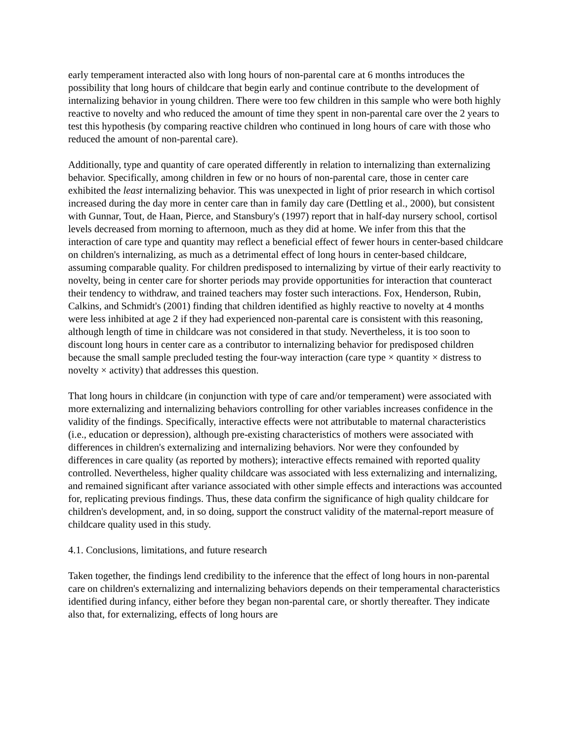early temperament interacted also with long hours of non-parental care at 6 months introduces the possibility that long hours of childcare that begin early and continue contribute to the development of internalizing behavior in young children. There were too few children in this sample who were both highly reactive to novelty and who reduced the amount of time they spent in non-parental care over the 2 years to test this hypothesis (by comparing reactive children who continued in long hours of care with those who reduced the amount of non-parental care).
Additionally, type and quantity of care operated differently in relation to internalizing than externalizing behavior. Specifically, among children in few or no hours of non-parental care, those in center care exhibited the least internalizing behavior. This was unexpected in light of prior research in which cortisol increased during the day more in center care than in family day care (Dettling et al., 2000), but consistent with Gunnar, Tout, de Haan, Pierce, and Stansbury's (1997) report that in half-day nursery school, cortisol levels decreased from morning to afternoon, much as they did at home. We infer from this that the interaction of care type and quantity may reflect a beneficial effect of fewer hours in center-based childcare on children's internalizing, as much as a detrimental effect of long hours in center-based childcare, assuming comparable quality. For children predisposed to internalizing by virtue of their early reactivity to novelty, being in center care for shorter periods may provide opportunities for interaction that counteract their tendency to withdraw, and trained teachers may foster such interactions. Fox, Henderson, Rubin, Calkins, and Schmidt's (2001) finding that children identified as highly reactive to novelty at 4 months were less inhibited at age 2 if they had experienced non-parental care is consistent with this reasoning, although length of time in childcare was not considered in that study. Nevertheless, it is too soon to discount long hours in center care as a contributor to internalizing behavior for predisposed children because the small sample precluded testing the four-way interaction (care type × quantity × distress to novelty × activity) that addresses this question.
That long hours in childcare (in conjunction with type of care and/or temperament) were associated with more externalizing and internalizing behaviors controlling for other variables increases confidence in the validity of the findings. Specifically, interactive effects were not attributable to maternal characteristics (i.e., education or depression), although pre-existing characteristics of mothers were associated with differences in children's externalizing and internalizing behaviors. Nor were they confounded by differences in care quality (as reported by mothers); interactive effects remained with reported quality controlled. Nevertheless, higher quality childcare was associated with less externalizing and internalizing, and remained significant after variance associated with other simple effects and interactions was accounted for, replicating previous findings. Thus, these data confirm the significance of high quality childcare for children's development, and, in so doing, support the construct validity of the maternal-report measure of childcare quality used in this study.
4.1. Conclusions, limitations, and future research
Taken together, the findings lend credibility to the inference that the effect of long hours in non-parental care on children's externalizing and internalizing behaviors depends on their temperamental characteristics identified during infancy, either before they began non-parental care, or shortly thereafter. They indicate also that, for externalizing, effects of long hours are